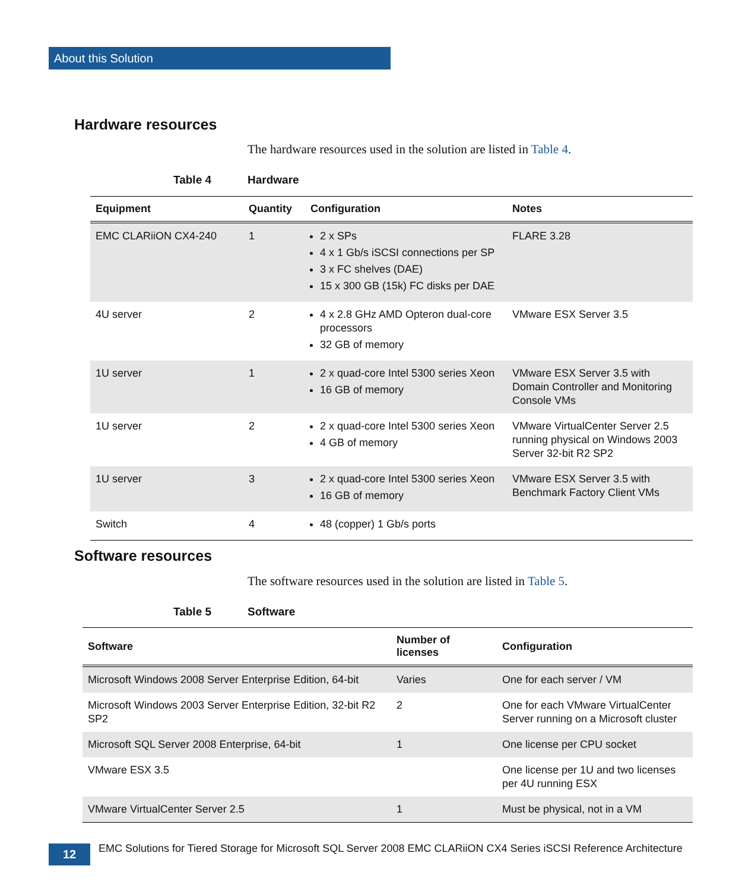About this Solution
Hardware resources
The hardware resources used in the solution are listed in Table 4.
Table 4 Hardware
| Equipment | Quantity | Configuration | Notes |
| --- | --- | --- | --- |
| EMC CLARiiON CX4-240 | 1 | 2 x SPs 4 x 1 Gb/s iSCSI connections per SP 3 x FC shelves (DAE) 15 x 300 GB (15k) FC disks per DAE | FLARE 3.28 |
| 4U server | 2 | 4 x 2.8 GHz AMD Opteron dual-core processors 32 GB of memory | VMware ESX Server 3.5 |
| 1U server | 1 | 2 x quad-core Intel 5300 series Xeon 16 GB of memory | VMware ESX Server 3.5 with Domain Controller and Monitoring Console VMs |
| 1U server | 2 | 2 x quad-core Intel 5300 series Xeon 4 GB of memory | VMware VirtualCenter Server 2.5 running physical on Windows 2003 Server 32-bit R2 SP2 |
| 1U server | 3 | 2 x quad-core Intel 5300 series Xeon 16 GB of memory | VMware ESX Server 3.5 with Benchmark Factory Client VMs |
| Switch | 4 | 48 (copper) 1 Gb/s ports | |
Software resources
The software resources used in the solution are listed in Table 5.
Table 5 Software
| Software | Number of licenses | Configuration |
| --- | --- | --- |
| Microsoft Windows 2008 Server Enterprise Edition, 64-bit | Varies | One for each server / VM |
| Microsoft Windows 2003 Server Enterprise Edition, 32-bit R2 SP2 | 2 | One for each VMware VirtualCenter Server running on a Microsoft cluster |
| Microsoft SQL Server 2008 Enterprise, 64-bit | 1 | One license per CPU socket |
| VMware ESX 3.5 | | One license per 1U and two licenses per 4U running ESX |
| VMware VirtualCenter Server 2.5 | 1 | Must be physical, not in a VM |
12
EMC Solutions for Tiered Storage for Microsoft SQL Server 2008 EMC CLARiiON CX4 Series iSCSI Reference Architecture